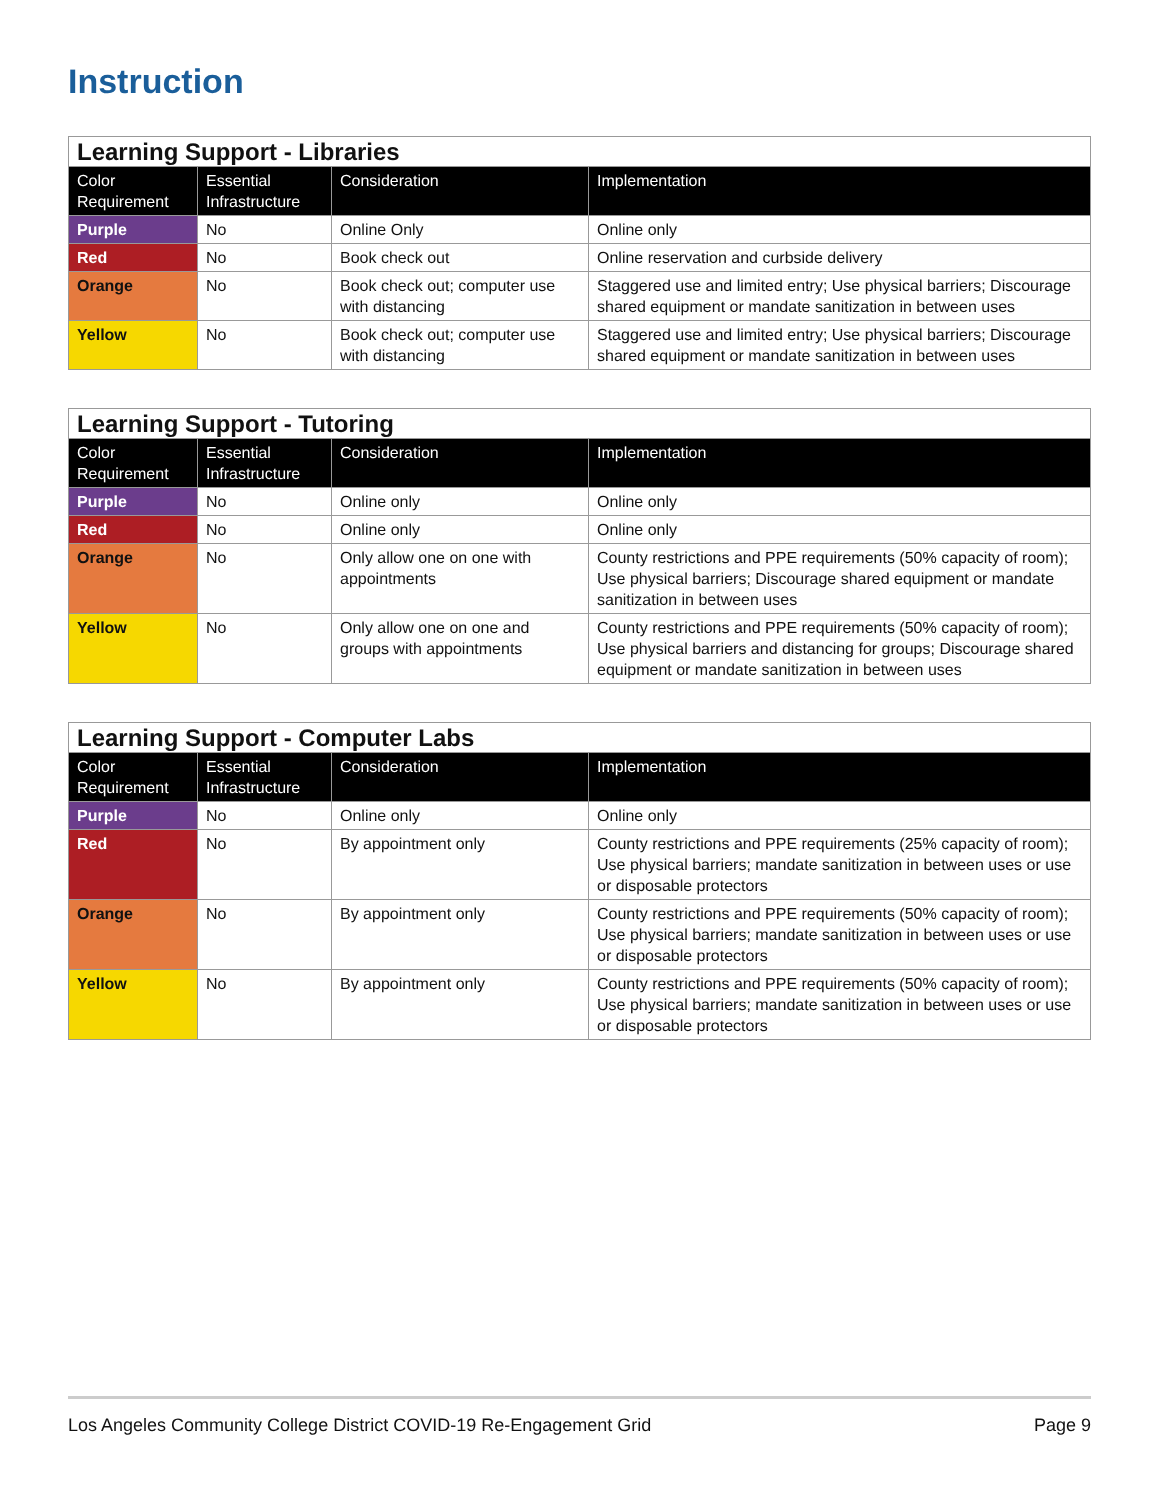Instruction
| Learning Support - Libraries | | | |
| --- | --- | --- | --- |
| Color Requirement | Essential Infrastructure | Consideration | Implementation |
| Purple | No | Online Only | Online only |
| Red | No | Book check out | Online reservation and curbside delivery |
| Orange | No | Book check out; computer use with distancing | Staggered use and limited entry; Use physical barriers; Discourage shared equipment or mandate sanitization in between uses |
| Yellow | No | Book check out; computer use with distancing | Staggered use and limited entry; Use physical barriers; Discourage shared equipment or mandate sanitization in between uses |
| Learning Support - Tutoring | | | |
| --- | --- | --- | --- |
| Color Requirement | Essential Infrastructure | Consideration | Implementation |
| Purple | No | Online only | Online only |
| Red | No | Online only | Online only |
| Orange | No | Only allow one on one with appointments | County restrictions and PPE requirements (50% capacity of room); Use physical barriers; Discourage shared equipment or mandate sanitization in between uses |
| Yellow | No | Only allow one on one and groups with appointments | County restrictions and PPE requirements (50% capacity of room); Use physical barriers and distancing for groups; Discourage shared equipment or mandate sanitization in between uses |
| Learning Support - Computer Labs | | | |
| --- | --- | --- | --- |
| Color Requirement | Essential Infrastructure | Consideration | Implementation |
| Purple | No | Online only | Online only |
| Red | No | By appointment only | County restrictions and PPE requirements (25% capacity of room); Use physical barriers; mandate sanitization in between uses or use or disposable protectors |
| Orange | No | By appointment only | County restrictions and PPE requirements (50% capacity of room); Use physical barriers; mandate sanitization in between uses or use or disposable protectors |
| Yellow | No | By appointment only | County restrictions and PPE requirements (50% capacity of room); Use physical barriers; mandate sanitization in between uses or use or disposable protectors |
Los Angeles Community College District COVID-19 Re-Engagement Grid Page 9